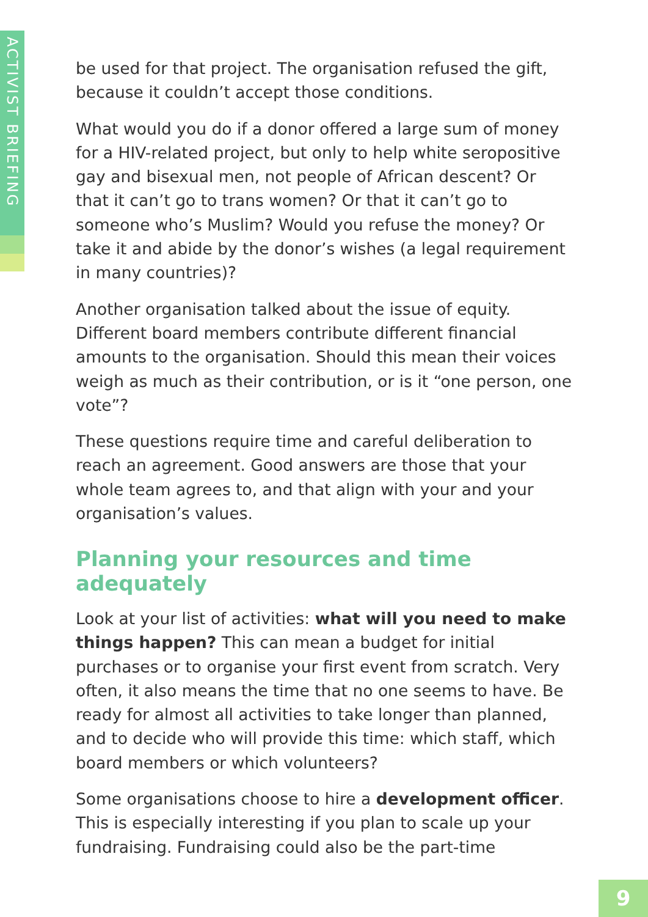ACTIVIST BRIEFING
be used for that project. The organisation refused the gift, because it couldn’t accept those conditions.
What would you do if a donor offered a large sum of money for a HIV-related project, but only to help white seropositive gay and bisexual men, not people of African descent? Or that it can’t go to trans women? Or that it can’t go to someone who’s Muslim? Would you refuse the money? Or take it and abide by the donor’s wishes (a legal requirement in many countries)?
Another organisation talked about the issue of equity. Different board members contribute different financial amounts to the organisation. Should this mean their voices weigh as much as their contribution, or is it “one person, one vote”?
These questions require time and careful deliberation to reach an agreement. Good answers are those that your whole team agrees to, and that align with your and your organisation’s values.
Planning your resources and time adequately
Look at your list of activities: what will you need to make things happen? This can mean a budget for initial purchases or to organise your first event from scratch. Very often, it also means the time that no one seems to have. Be ready for almost all activities to take longer than planned, and to decide who will provide this time: which staff, which board members or which volunteers?
Some organisations choose to hire a development officer. This is especially interesting if you plan to scale up your fundraising. Fundraising could also be the part-time
9